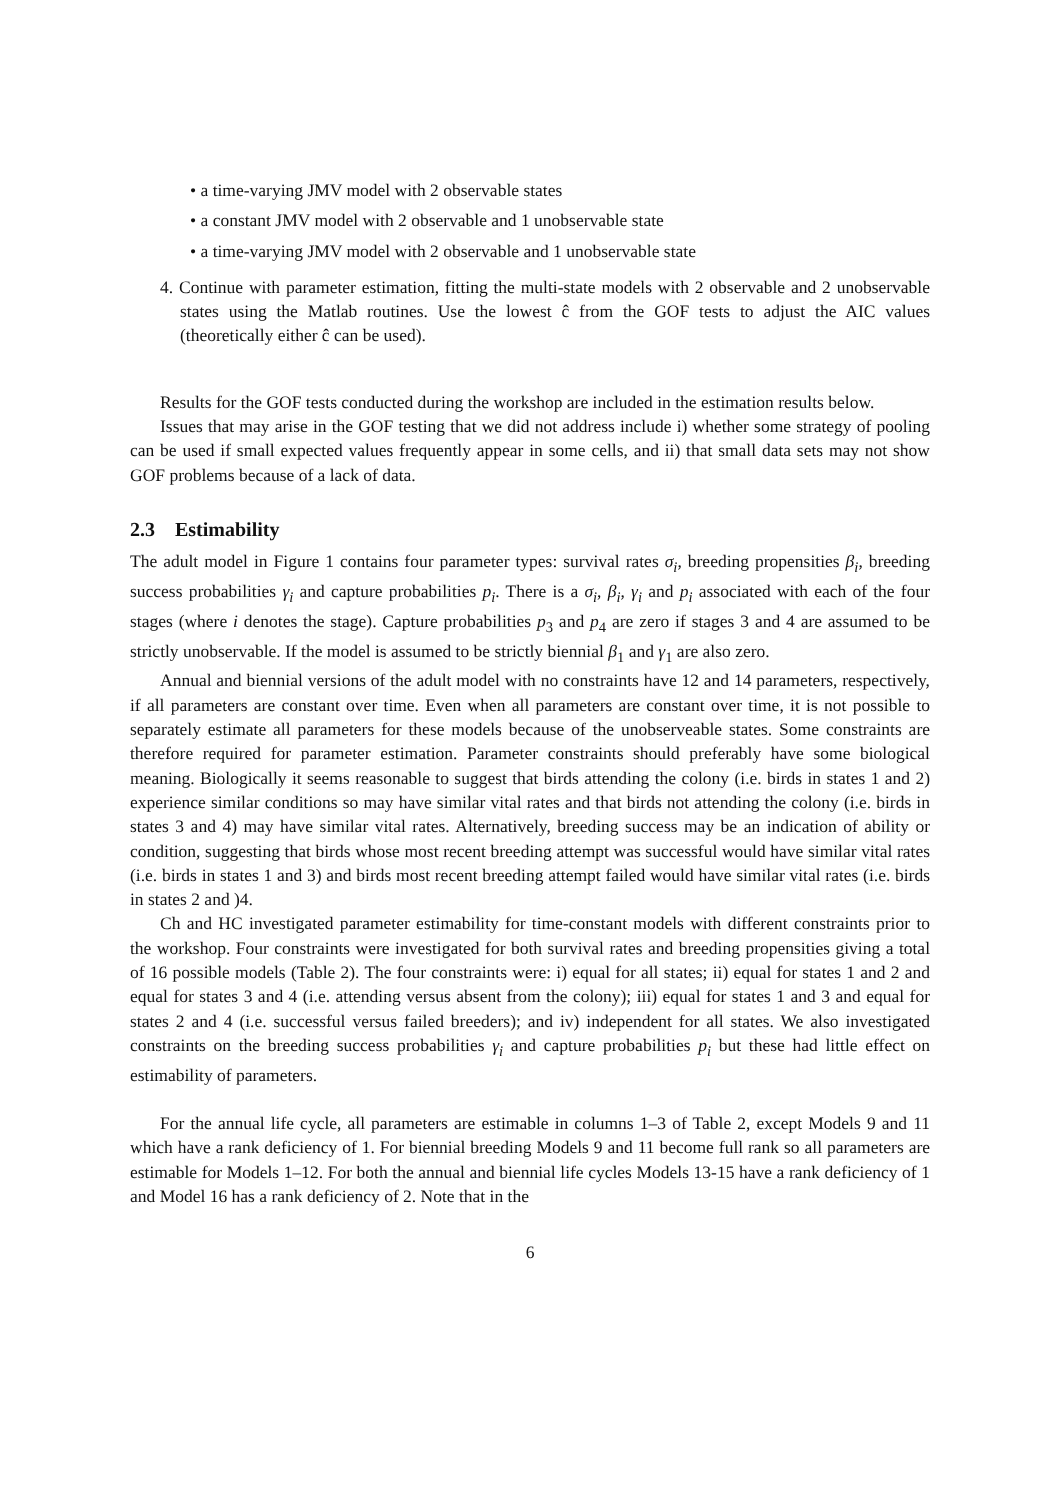• a time-varying JMV model with 2 observable states
• a constant JMV model with 2 observable and 1 unobservable state
• a time-varying JMV model with 2 observable and 1 unobservable state
4. Continue with parameter estimation, fitting the multi-state models with 2 observable and 2 unobservable states using the Matlab routines. Use the lowest ĉ from the GOF tests to adjust the AIC values (theoretically either ĉ can be used).
Results for the GOF tests conducted during the workshop are included in the estimation results below.
Issues that may arise in the GOF testing that we did not address include i) whether some strategy of pooling can be used if small expected values frequently appear in some cells, and ii) that small data sets may not show GOF problems because of a lack of data.
2.3 Estimability
The adult model in Figure 1 contains four parameter types: survival rates σ<sub>i</sub>, breeding propensities β<sub>i</sub>, breeding success probabilities γ<sub>i</sub> and capture probabilities p<sub>i</sub>. There is a σ<sub>i</sub>, β<sub>i</sub>, γ<sub>i</sub> and p<sub>i</sub> associated with each of the four stages (where i denotes the stage). Capture probabilities p<sub>3</sub> and p<sub>4</sub> are zero if stages 3 and 4 are assumed to be strictly unobservable. If the model is assumed to be strictly biennial β<sub>1</sub> and γ<sub>1</sub> are also zero.
Annual and biennial versions of the adult model with no constraints have 12 and 14 parameters, respectively, if all parameters are constant over time. Even when all parameters are constant over time, it is not possible to separately estimate all parameters for these models because of the unobserveable states. Some constraints are therefore required for parameter estimation. Parameter constraints should preferably have some biological meaning. Biologically it seems reasonable to suggest that birds attending the colony (i.e. birds in states 1 and 2) experience similar conditions so may have similar vital rates and that birds not attending the colony (i.e. birds in states 3 and 4) may have similar vital rates. Alternatively, breeding success may be an indication of ability or condition, suggesting that birds whose most recent breeding attempt was successful would have similar vital rates (i.e. birds in states 1 and 3) and birds most recent breeding attempt failed would have similar vital rates (i.e. birds in states 2 and )4.
Ch and HC investigated parameter estimability for time-constant models with different constraints prior to the workshop. Four constraints were investigated for both survival rates and breeding propensities giving a total of 16 possible models (Table 2). The four constraints were: i) equal for all states; ii) equal for states 1 and 2 and equal for states 3 and 4 (i.e. attending versus absent from the colony); iii) equal for states 1 and 3 and equal for states 2 and 4 (i.e. successful versus failed breeders); and iv) independent for all states. We also investigated constraints on the breeding success probabilities γ<sub>i</sub> and capture probabilities p<sub>i</sub> but these had little effect on estimability of parameters.
For the annual life cycle, all parameters are estimable in columns 1–3 of Table 2, except Models 9 and 11 which have a rank deficiency of 1. For biennial breeding Models 9 and 11 become full rank so all parameters are estimable for Models 1–12. For both the annual and biennial life cycles Models 13-15 have a rank deficiency of 1 and Model 16 has a rank deficiency of 2. Note that in the
6